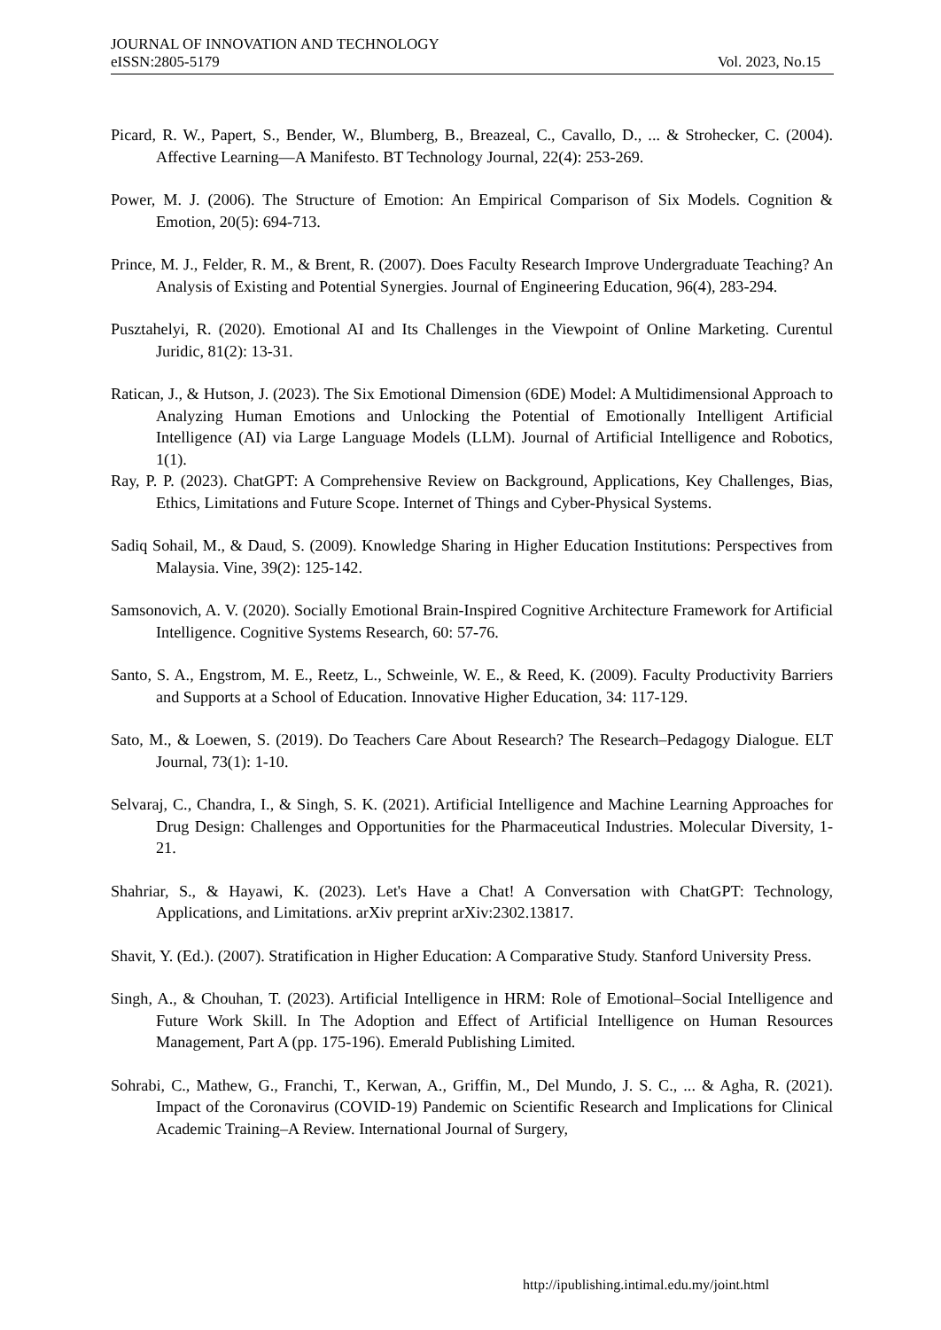JOURNAL OF INNOVATION AND TECHNOLOGY
eISSN:2805-5179 Vol. 2023, No.15
Picard, R. W., Papert, S., Bender, W., Blumberg, B., Breazeal, C., Cavallo, D., ... & Strohecker, C. (2004). Affective Learning—A Manifesto. BT Technology Journal, 22(4): 253-269.
Power, M. J. (2006). The Structure of Emotion: An Empirical Comparison of Six Models. Cognition & Emotion, 20(5): 694-713.
Prince, M. J., Felder, R. M., & Brent, R. (2007). Does Faculty Research Improve Undergraduate Teaching? An Analysis of Existing and Potential Synergies. Journal of Engineering Education, 96(4), 283-294.
Pusztahelyi, R. (2020). Emotional AI and Its Challenges in the Viewpoint of Online Marketing. Curentul Juridic, 81(2): 13-31.
Ratican, J., & Hutson, J. (2023). The Six Emotional Dimension (6DE) Model: A Multidimensional Approach to Analyzing Human Emotions and Unlocking the Potential of Emotionally Intelligent Artificial Intelligence (AI) via Large Language Models (LLM). Journal of Artificial Intelligence and Robotics, 1(1).
Ray, P. P. (2023). ChatGPT: A Comprehensive Review on Background, Applications, Key Challenges, Bias, Ethics, Limitations and Future Scope. Internet of Things and Cyber-Physical Systems.
Sadiq Sohail, M., & Daud, S. (2009). Knowledge Sharing in Higher Education Institutions: Perspectives from Malaysia. Vine, 39(2): 125-142.
Samsonovich, A. V. (2020). Socially Emotional Brain-Inspired Cognitive Architecture Framework for Artificial Intelligence. Cognitive Systems Research, 60: 57-76.
Santo, S. A., Engstrom, M. E., Reetz, L., Schweinle, W. E., & Reed, K. (2009). Faculty Productivity Barriers and Supports at a School of Education. Innovative Higher Education, 34: 117-129.
Sato, M., & Loewen, S. (2019). Do Teachers Care About Research? The Research–Pedagogy Dialogue. ELT Journal, 73(1): 1-10.
Selvaraj, C., Chandra, I., & Singh, S. K. (2021). Artificial Intelligence and Machine Learning Approaches for Drug Design: Challenges and Opportunities for the Pharmaceutical Industries. Molecular Diversity, 1-21.
Shahriar, S., & Hayawi, K. (2023). Let's Have a Chat! A Conversation with ChatGPT: Technology, Applications, and Limitations. arXiv preprint arXiv:2302.13817.
Shavit, Y. (Ed.). (2007). Stratification in Higher Education: A Comparative Study. Stanford University Press.
Singh, A., & Chouhan, T. (2023). Artificial Intelligence in HRM: Role of Emotional–Social Intelligence and Future Work Skill. In The Adoption and Effect of Artificial Intelligence on Human Resources Management, Part A (pp. 175-196). Emerald Publishing Limited.
Sohrabi, C., Mathew, G., Franchi, T., Kerwan, A., Griffin, M., Del Mundo, J. S. C., ... & Agha, R. (2021). Impact of the Coronavirus (COVID-19) Pandemic on Scientific Research and Implications for Clinical Academic Training–A Review. International Journal of Surgery,
http://ipublishing.intimal.edu.my/joint.html